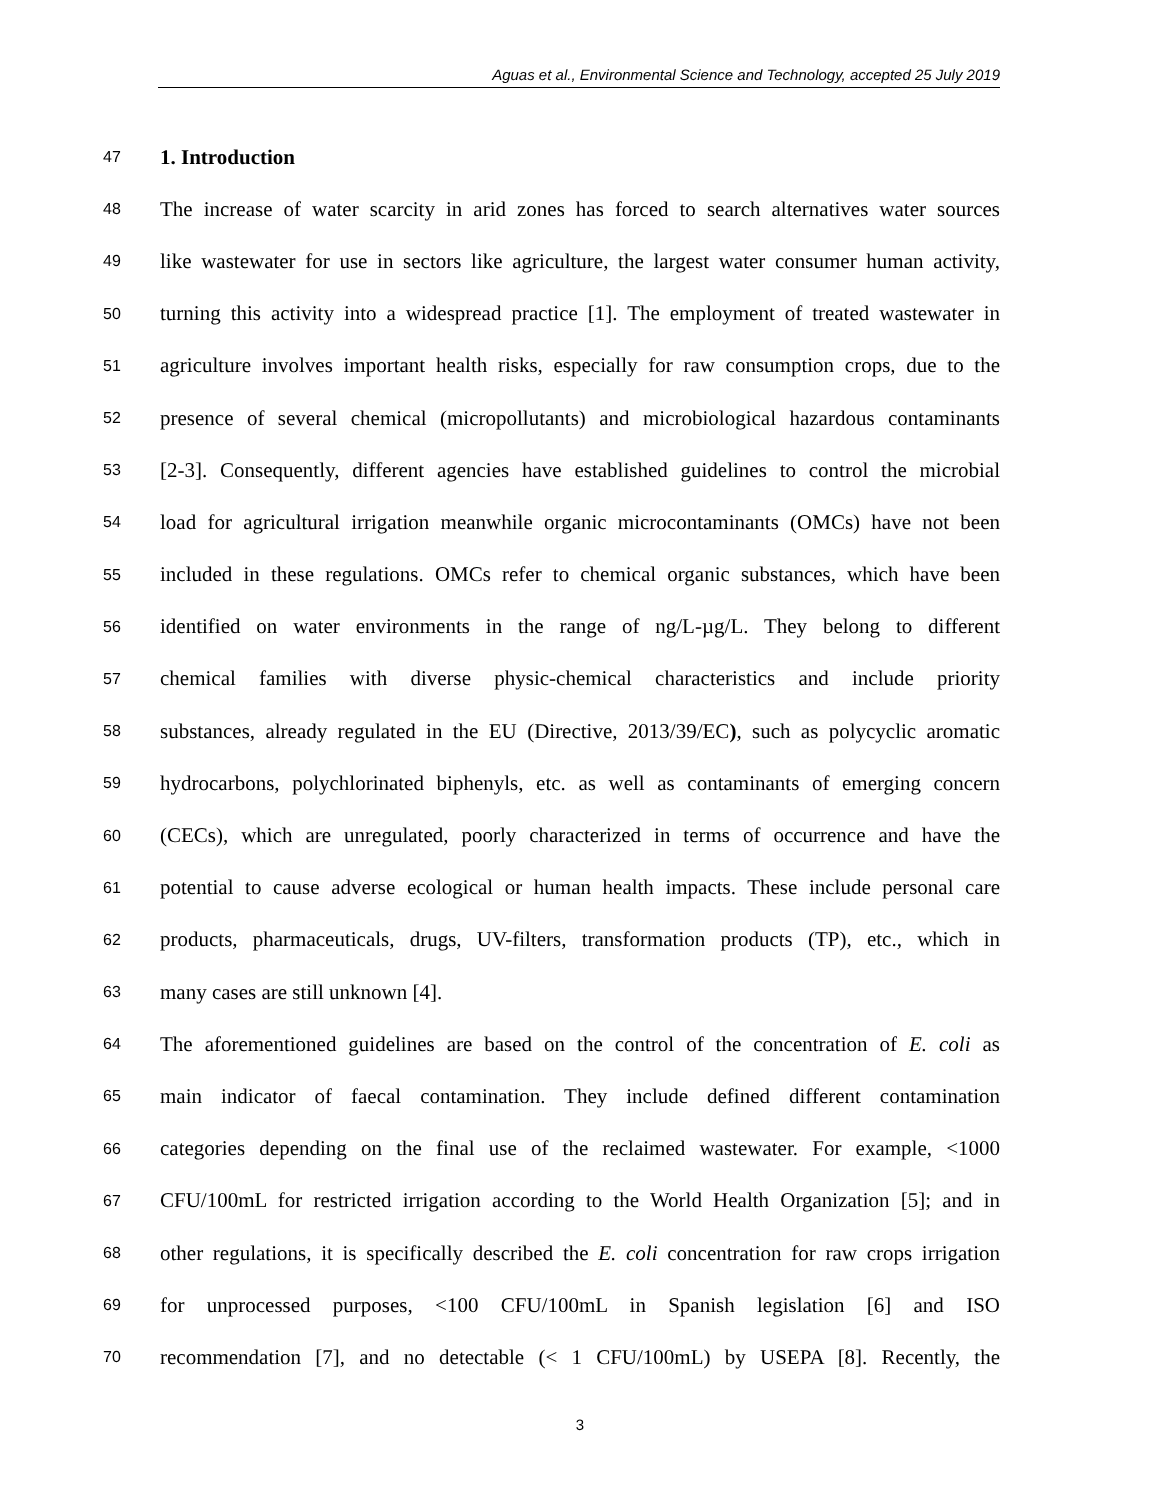Aguas et al., Environmental Science and Technology, accepted 25 July 2019
47 1. Introduction
48 The increase of water scarcity in arid zones has forced to search alternatives water sources
49 like wastewater for use in sectors like agriculture, the largest water consumer human activity,
50 turning this activity into a widespread practice [1]. The employment of treated wastewater in
51 agriculture involves important health risks, especially for raw consumption crops, due to the
52 presence of several chemical (micropollutants) and microbiological hazardous contaminants
53 [2-3]. Consequently, different agencies have established guidelines to control the microbial
54 load for agricultural irrigation meanwhile organic microcontaminants (OMCs) have not been
55 included in these regulations. OMCs refer to chemical organic substances, which have been
56 identified on water environments in the range of ng/L-µg/L. They belong to different
57 chemical families with diverse physic-chemical characteristics and include priority
58 substances, already regulated in the EU (Directive, 2013/39/EC), such as polycyclic aromatic
59 hydrocarbons, polychlorinated biphenyls, etc. as well as contaminants of emerging concern
60 (CECs), which are unregulated, poorly characterized in terms of occurrence and have the
61 potential to cause adverse ecological or human health impacts. These include personal care
62 products, pharmaceuticals, drugs, UV-filters, transformation products (TP), etc., which in
63 many cases are still unknown [4].
64 The aforementioned guidelines are based on the control of the concentration of E. coli as
65 main indicator of faecal contamination. They include defined different contamination
66 categories depending on the final use of the reclaimed wastewater. For example, <1000
67 CFU/100mL for restricted irrigation according to the World Health Organization [5]; and in
68 other regulations, it is specifically described the E. coli concentration for raw crops irrigation
69 for unprocessed purposes, <100 CFU/100mL in Spanish legislation [6] and ISO
70 recommendation [7], and no detectable (< 1 CFU/100mL) by USEPA [8]. Recently, the
3